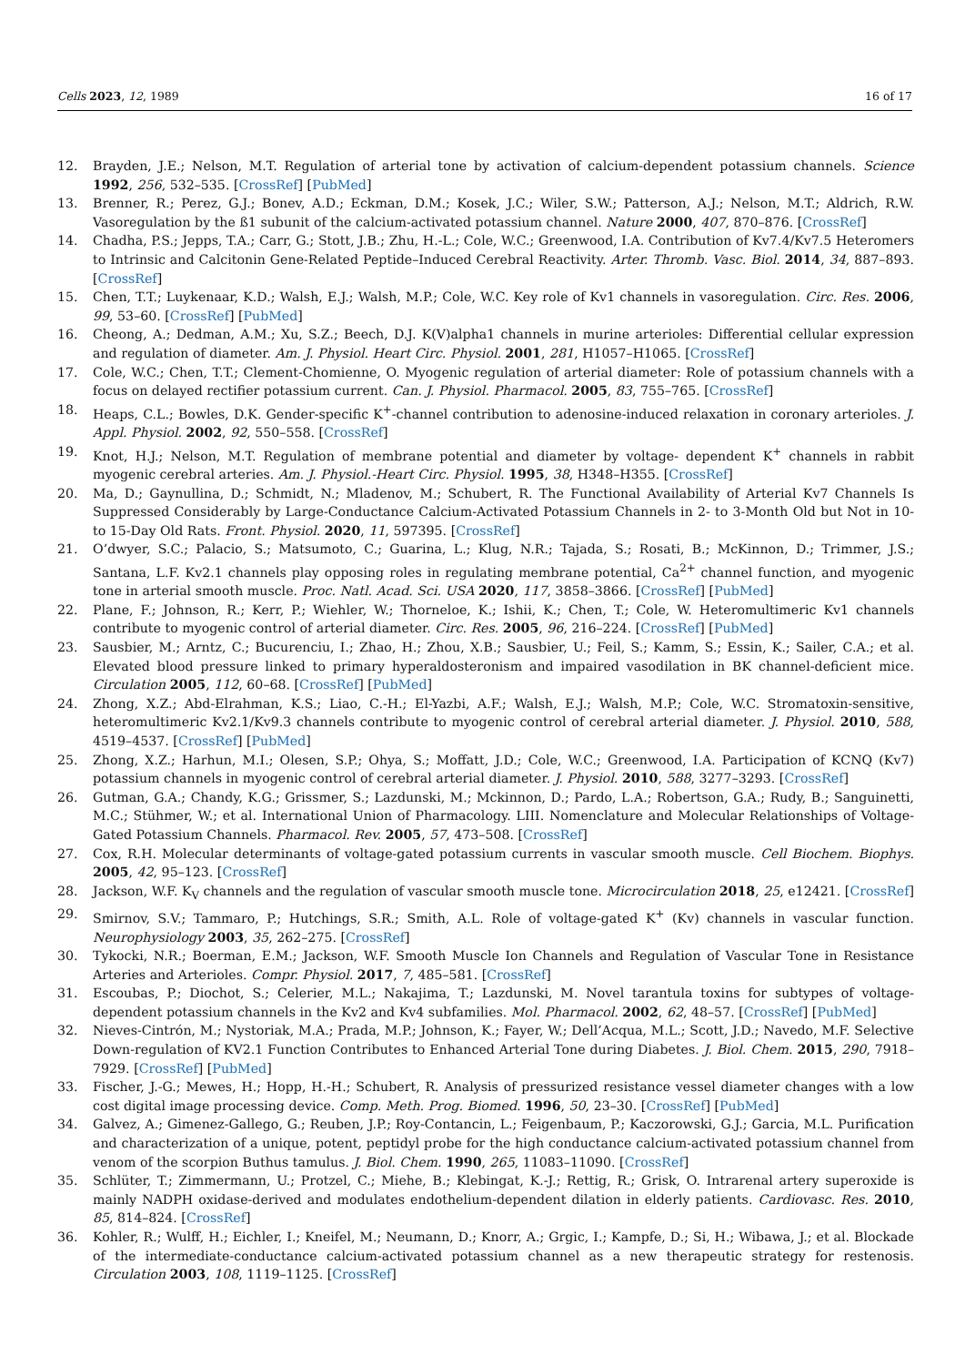Cells 2023, 12, 1989 16 of 17
12. Brayden, J.E.; Nelson, M.T. Regulation of arterial tone by activation of calcium-dependent potassium channels. Science 1992, 256, 532–535. [CrossRef] [PubMed]
13. Brenner, R.; Perez, G.J.; Bonev, A.D.; Eckman, D.M.; Kosek, J.C.; Wiler, S.W.; Patterson, A.J.; Nelson, M.T.; Aldrich, R.W. Vasoregulation by the ß1 subunit of the calcium-activated potassium channel. Nature 2000, 407, 870–876. [CrossRef]
14. Chadha, P.S.; Jepps, T.A.; Carr, G.; Stott, J.B.; Zhu, H.-L.; Cole, W.C.; Greenwood, I.A. Contribution of Kv7.4/Kv7.5 Heteromers to Intrinsic and Calcitonin Gene-Related Peptide–Induced Cerebral Reactivity. Arter. Thromb. Vasc. Biol. 2014, 34, 887–893. [CrossRef]
15. Chen, T.T.; Luykenaar, K.D.; Walsh, E.J.; Walsh, M.P.; Cole, W.C. Key role of Kv1 channels in vasoregulation. Circ. Res. 2006, 99, 53–60. [CrossRef] [PubMed]
16. Cheong, A.; Dedman, A.M.; Xu, S.Z.; Beech, D.J. K(V)alpha1 channels in murine arterioles: Differential cellular expression and regulation of diameter. Am. J. Physiol. Heart Circ. Physiol. 2001, 281, H1057–H1065. [CrossRef]
17. Cole, W.C.; Chen, T.T.; Clement-Chomienne, O. Myogenic regulation of arterial diameter: Role of potassium channels with a focus on delayed rectifier potassium current. Can. J. Physiol. Pharmacol. 2005, 83, 755–765. [CrossRef]
18. Heaps, C.L.; Bowles, D.K. Gender-specific K<sup>+</sup>-channel contribution to adenosine-induced relaxation in coronary arterioles. J. Appl. Physiol. 2002, 92, 550–558. [CrossRef]
19. Knot, H.J.; Nelson, M.T. Regulation of membrane potential and diameter by voltage- dependent K<sup>+</sup> channels in rabbit myogenic cerebral arteries. Am. J. Physiol.-Heart Circ. Physiol. 1995, 38, H348–H355. [CrossRef]
20. Ma, D.; Gaynullina, D.; Schmidt, N.; Mladenov, M.; Schubert, R. The Functional Availability of Arterial Kv7 Channels Is Suppressed Considerably by Large-Conductance Calcium-Activated Potassium Channels in 2- to 3-Month Old but Not in 10- to 15-Day Old Rats. Front. Physiol. 2020, 11, 597395. [CrossRef]
21. O’dwyer, S.C.; Palacio, S.; Matsumoto, C.; Guarina, L.; Klug, N.R.; Tajada, S.; Rosati, B.; McKinnon, D.; Trimmer, J.S.; Santana, L.F. Kv2.1 channels play opposing roles in regulating membrane potential, Ca<sup>2+</sup> channel function, and myogenic tone in arterial smooth muscle. Proc. Natl. Acad. Sci. USA 2020, 117, 3858–3866. [CrossRef] [PubMed]
22. Plane, F.; Johnson, R.; Kerr, P.; Wiehler, W.; Thorneloe, K.; Ishii, K.; Chen, T.; Cole, W. Heteromultimeric Kv1 channels contribute to myogenic control of arterial diameter. Circ. Res. 2005, 96, 216–224. [CrossRef] [PubMed]
23. Sausbier, M.; Arntz, C.; Bucurenciu, I.; Zhao, H.; Zhou, X.B.; Sausbier, U.; Feil, S.; Kamm, S.; Essin, K.; Sailer, C.A.; et al. Elevated blood pressure linked to primary hyperaldosteronism and impaired vasodilation in BK channel-deficient mice. Circulation 2005, 112, 60–68. [CrossRef] [PubMed]
24. Zhong, X.Z.; Abd-Elrahman, K.S.; Liao, C.-H.; El-Yazbi, A.F.; Walsh, E.J.; Walsh, M.P.; Cole, W.C. Stromatoxin-sensitive, heteromultimeric Kv2.1/Kv9.3 channels contribute to myogenic control of cerebral arterial diameter. J. Physiol. 2010, 588, 4519–4537. [CrossRef] [PubMed]
25. Zhong, X.Z.; Harhun, M.I.; Olesen, S.P.; Ohya, S.; Moffatt, J.D.; Cole, W.C.; Greenwood, I.A. Participation of KCNQ (Kv7) potassium channels in myogenic control of cerebral arterial diameter. J. Physiol. 2010, 588, 3277–3293. [CrossRef]
26. Gutman, G.A.; Chandy, K.G.; Grissmer, S.; Lazdunski, M.; Mckinnon, D.; Pardo, L.A.; Robertson, G.A.; Rudy, B.; Sanguinetti, M.C.; Stühmer, W.; et al. International Union of Pharmacology. LIII. Nomenclature and Molecular Relationships of Voltage-Gated Potassium Channels. Pharmacol. Rev. 2005, 57, 473–508. [CrossRef]
27. Cox, R.H. Molecular determinants of voltage-gated potassium currents in vascular smooth muscle. Cell Biochem. Biophys. 2005, 42, 95–123. [CrossRef]
28. Jackson, W.F. K<sub>V</sub> channels and the regulation of vascular smooth muscle tone. Microcirculation 2018, 25, e12421. [CrossRef]
29. Smirnov, S.V.; Tammaro, P.; Hutchings, S.R.; Smith, A.L. Role of voltage-gated K<sup>+</sup> (Kv) channels in vascular function. Neurophysiology 2003, 35, 262–275. [CrossRef]
30. Tykocki, N.R.; Boerman, E.M.; Jackson, W.F. Smooth Muscle Ion Channels and Regulation of Vascular Tone in Resistance Arteries and Arterioles. Compr. Physiol. 2017, 7, 485–581. [CrossRef]
31. Escoubas, P.; Diochot, S.; Celerier, M.L.; Nakajima, T.; Lazdunski, M. Novel tarantula toxins for subtypes of voltage-dependent potassium channels in the Kv2 and Kv4 subfamilies. Mol. Pharmacol. 2002, 62, 48–57. [CrossRef] [PubMed]
32. Nieves-Cintrón, M.; Nystoriak, M.A.; Prada, M.P.; Johnson, K.; Fayer, W.; Dell’Acqua, M.L.; Scott, J.D.; Navedo, M.F. Selective Down-regulation of KV2.1 Function Contributes to Enhanced Arterial Tone during Diabetes. J. Biol. Chem. 2015, 290, 7918–7929. [CrossRef] [PubMed]
33. Fischer, J.-G.; Mewes, H.; Hopp, H.-H.; Schubert, R. Analysis of pressurized resistance vessel diameter changes with a low cost digital image processing device. Comp. Meth. Prog. Biomed. 1996, 50, 23–30. [CrossRef] [PubMed]
34. Galvez, A.; Gimenez-Gallego, G.; Reuben, J.P.; Roy-Contancin, L.; Feigenbaum, P.; Kaczorowski, G.J.; Garcia, M.L. Purification and characterization of a unique, potent, peptidyl probe for the high conductance calcium-activated potassium channel from venom of the scorpion Buthus tamulus. J. Biol. Chem. 1990, 265, 11083–11090. [CrossRef]
35. Schlüter, T.; Zimmermann, U.; Protzel, C.; Miehe, B.; Klebingat, K.-J.; Rettig, R.; Grisk, O. Intrarenal artery superoxide is mainly NADPH oxidase-derived and modulates endothelium-dependent dilation in elderly patients. Cardiovasc. Res. 2010, 85, 814–824. [CrossRef]
36. Kohler, R.; Wulff, H.; Eichler, I.; Kneifel, M.; Neumann, D.; Knorr, A.; Grgic, I.; Kampfe, D.; Si, H.; Wibawa, J.; et al. Blockade of the intermediate-conductance calcium-activated potassium channel as a new therapeutic strategy for restenosis. Circulation 2003, 108, 1119–1125. [CrossRef]